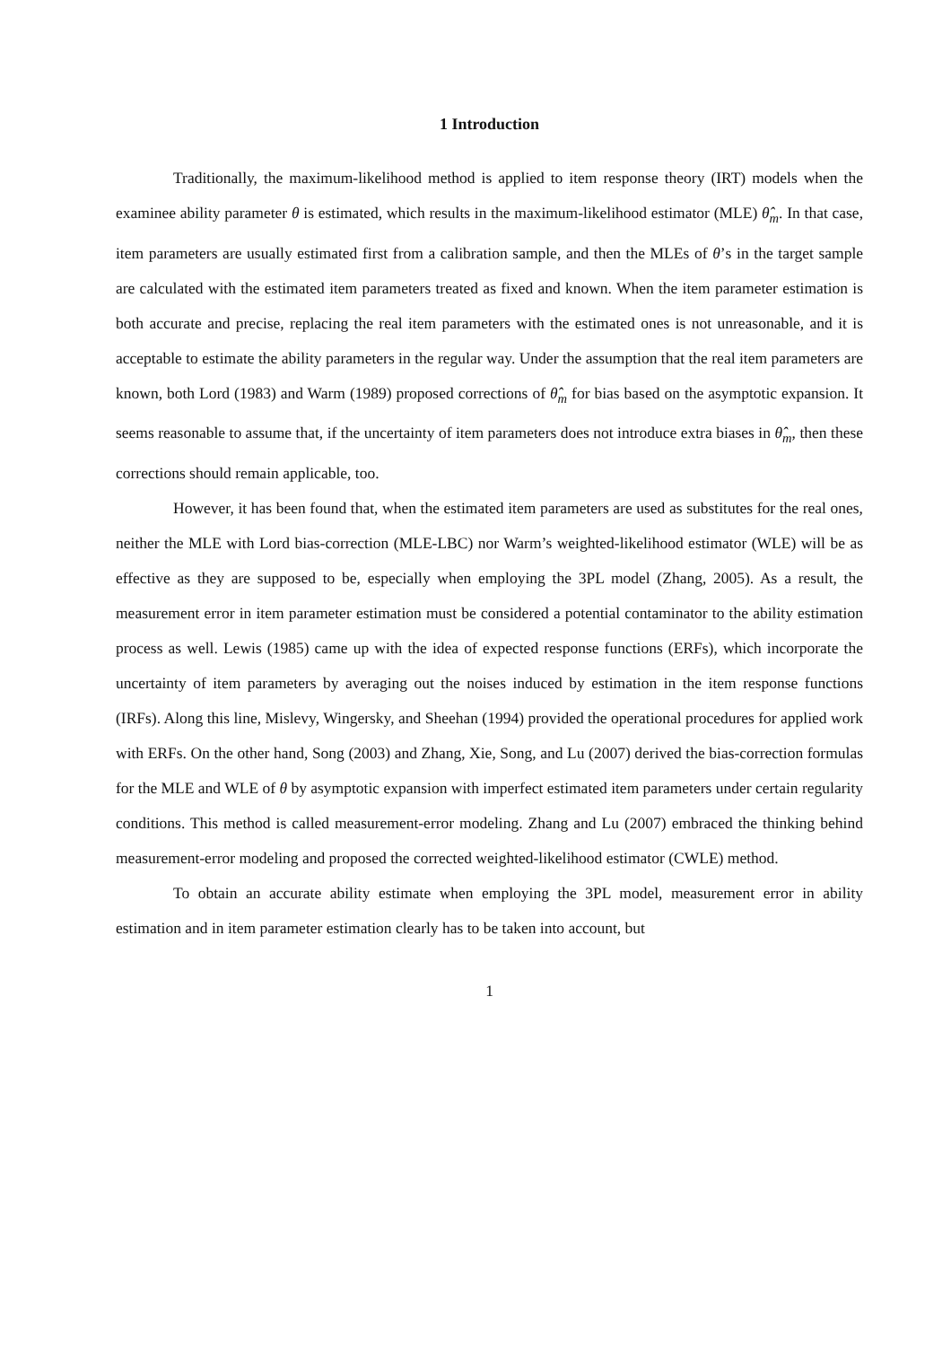1 Introduction
Traditionally, the maximum-likelihood method is applied to item response theory (IRT) models when the examinee ability parameter θ is estimated, which results in the maximum-likelihood estimator (MLE) θ̂<sub>m</sub>. In that case, item parameters are usually estimated first from a calibration sample, and then the MLEs of θ’s in the target sample are calculated with the estimated item parameters treated as fixed and known. When the item parameter estimation is both accurate and precise, replacing the real item parameters with the estimated ones is not unreasonable, and it is acceptable to estimate the ability parameters in the regular way. Under the assumption that the real item parameters are known, both Lord (1983) and Warm (1989) proposed corrections of θ̂<sub>m</sub> for bias based on the asymptotic expansion. It seems reasonable to assume that, if the uncertainty of item parameters does not introduce extra biases in θ̂<sub>m</sub>, then these corrections should remain applicable, too.
However, it has been found that, when the estimated item parameters are used as substitutes for the real ones, neither the MLE with Lord bias-correction (MLE-LBC) nor Warm’s weighted-likelihood estimator (WLE) will be as effective as they are supposed to be, especially when employing the 3PL model (Zhang, 2005). As a result, the measurement error in item parameter estimation must be considered a potential contaminator to the ability estimation process as well. Lewis (1985) came up with the idea of expected response functions (ERFs), which incorporate the uncertainty of item parameters by averaging out the noises induced by estimation in the item response functions (IRFs). Along this line, Mislevy, Wingersky, and Sheehan (1994) provided the operational procedures for applied work with ERFs. On the other hand, Song (2003) and Zhang, Xie, Song, and Lu (2007) derived the bias-correction formulas for the MLE and WLE of θ by asymptotic expansion with imperfect estimated item parameters under certain regularity conditions. This method is called measurement-error modeling. Zhang and Lu (2007) embraced the thinking behind measurement-error modeling and proposed the corrected weighted-likelihood estimator (CWLE) method.
To obtain an accurate ability estimate when employing the 3PL model, measurement error in ability estimation and in item parameter estimation clearly has to be taken into account, but
1